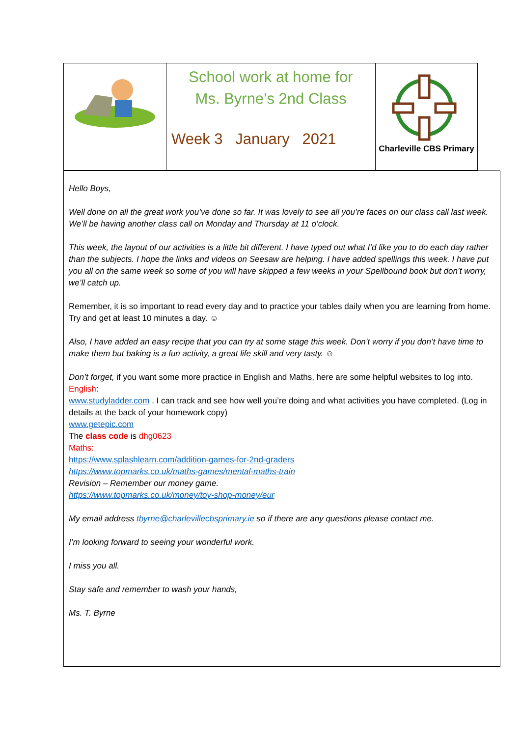School work at home for
Ms. Byrne’s 2nd Class
Week 3 January 2021
Charleville CBS Primary
Hello Boys,
Well done on all the great work you’ve done so far. It was lovely to see all you’re faces on our class call last week. We’ll be having another class call on Monday and Thursday at 11 o’clock.
This week, the layout of our activities is a little bit different. I have typed out what I’d like you to do each day rather than the subjects. I hope the links and videos on Seesaw are helping. I have added spellings this week. I have put you all on the same week so some of you will have skipped a few weeks in your Spellbound book but don’t worry, we’ll catch up.
Remember, it is so important to read every day and to practice your tables daily when you are learning from home. Try and get at least 10 minutes a day. ☺
Also, I have added an easy recipe that you can try at some stage this week. Don’t worry if you don’t have time to make them but baking is a fun activity, a great life skill and very tasty. ☺
Don’t forget, if you want some more practice in English and Maths, here are some helpful websites to log into.
English:
www.studyladder.com . I can track and see how well you’re doing and what activities you have completed. (Log in details at the back of your homework copy)
www.getepic.com
The class code is dhg0623
Maths:
https://www.splashlearn.com/addition-games-for-2nd-graders
https://www.topmarks.co.uk/maths-games/mental-maths-train
Revision – Remember our money game.
https://www.topmarks.co.uk/money/toy-shop-money/eur
My email address tbyrne@charlevillecbsprimary.ie so if there are any questions please contact me.
I’m looking forward to seeing your wonderful work.
I miss you all.
Stay safe and remember to wash your hands,
Ms. T. Byrne